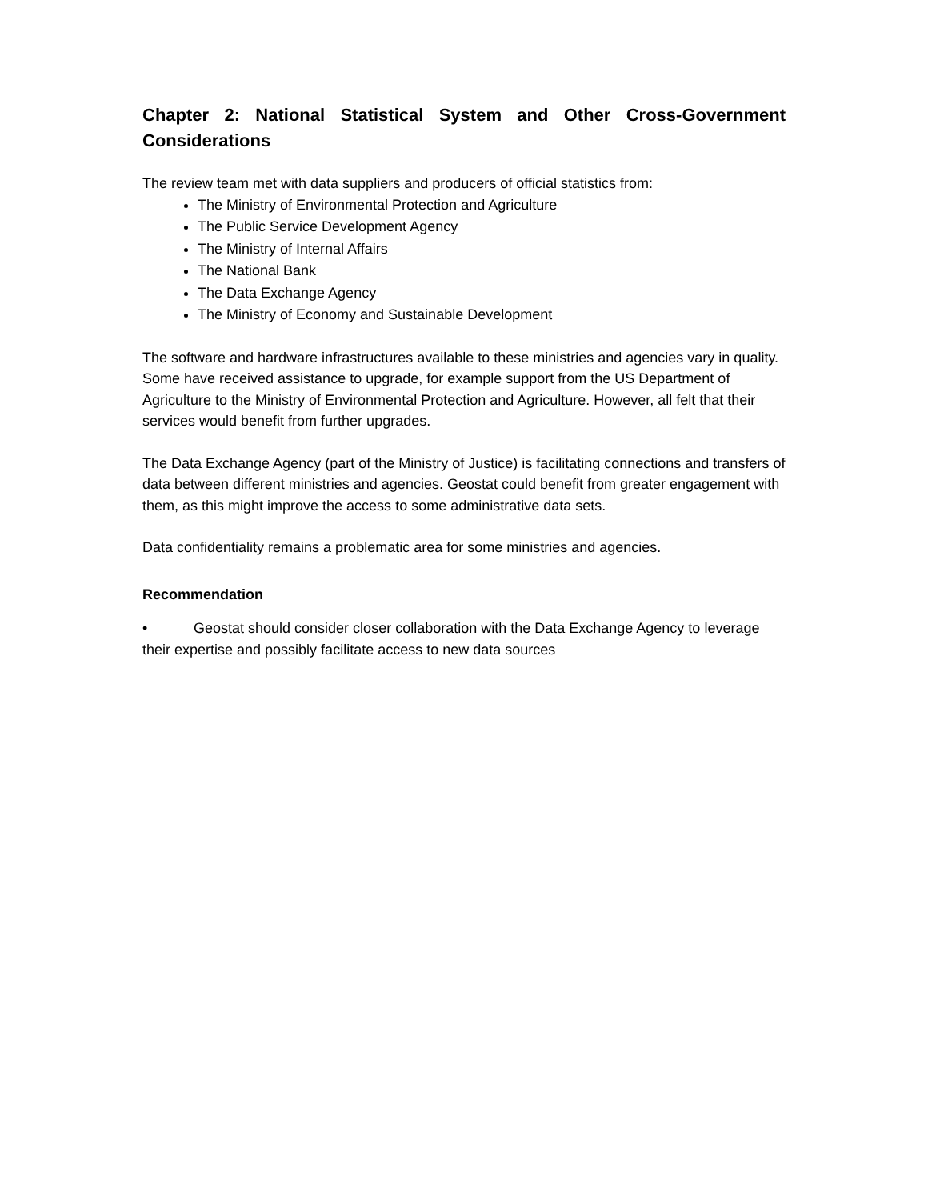Chapter 2: National Statistical System and Other Cross-Government Considerations
The review team met with data suppliers and producers of official statistics from:
The Ministry of Environmental Protection and Agriculture
The Public Service Development Agency
The Ministry of Internal Affairs
The National Bank
The Data Exchange Agency
The Ministry of Economy and Sustainable Development
The software and hardware infrastructures available to these ministries and agencies vary in quality. Some have received assistance to upgrade, for example support from the US Department of Agriculture to the Ministry of Environmental Protection and Agriculture. However, all felt that their services would benefit from further upgrades.
The Data Exchange Agency (part of the Ministry of Justice) is facilitating connections and transfers of data between different ministries and agencies. Geostat could benefit from greater engagement with them, as this might improve the access to some administrative data sets.
Data confidentiality remains a problematic area for some ministries and agencies.
Recommendation
• Geostat should consider closer collaboration with the Data Exchange Agency to leverage their expertise and possibly facilitate access to new data sources